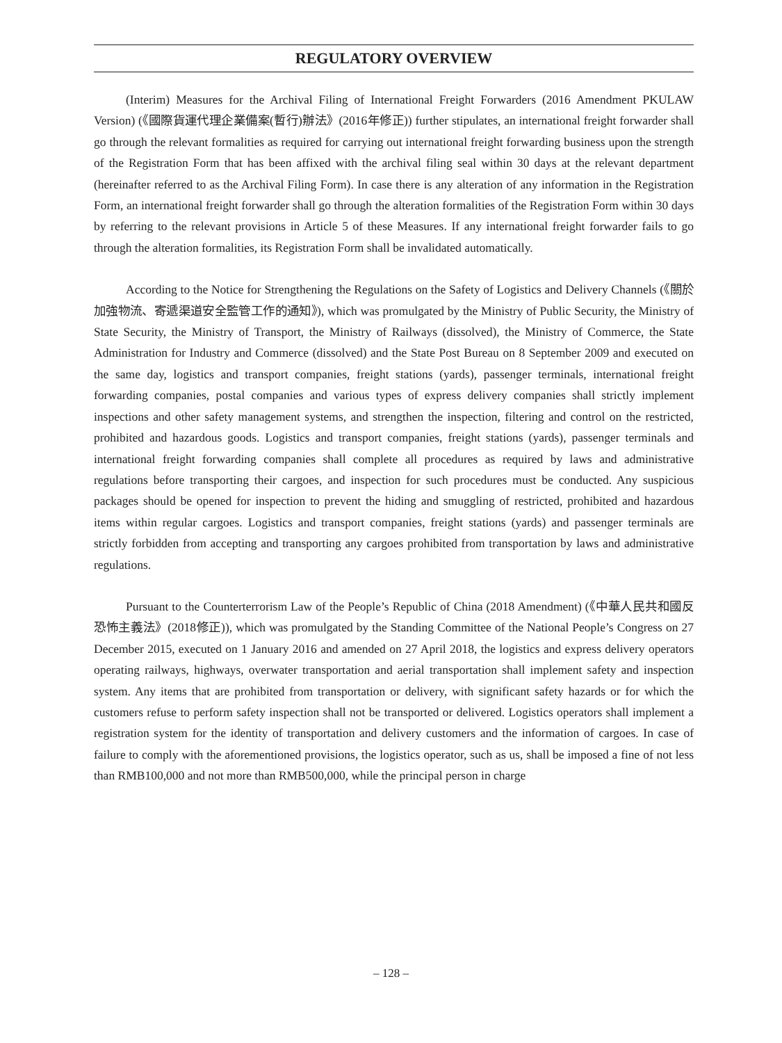REGULATORY OVERVIEW
(Interim) Measures for the Archival Filing of International Freight Forwarders (2016 Amendment PKULAW Version) (《國際貨運代理企業備案(暫行)辦法》(2016年修正)) further stipulates, an international freight forwarder shall go through the relevant formalities as required for carrying out international freight forwarding business upon the strength of the Registration Form that has been affixed with the archival filing seal within 30 days at the relevant department (hereinafter referred to as the Archival Filing Form). In case there is any alteration of any information in the Registration Form, an international freight forwarder shall go through the alteration formalities of the Registration Form within 30 days by referring to the relevant provisions in Article 5 of these Measures. If any international freight forwarder fails to go through the alteration formalities, its Registration Form shall be invalidated automatically.
According to the Notice for Strengthening the Regulations on the Safety of Logistics and Delivery Channels (《關於加強物流、寄遞渠道安全監管工作的通知》), which was promulgated by the Ministry of Public Security, the Ministry of State Security, the Ministry of Transport, the Ministry of Railways (dissolved), the Ministry of Commerce, the State Administration for Industry and Commerce (dissolved) and the State Post Bureau on 8 September 2009 and executed on the same day, logistics and transport companies, freight stations (yards), passenger terminals, international freight forwarding companies, postal companies and various types of express delivery companies shall strictly implement inspections and other safety management systems, and strengthen the inspection, filtering and control on the restricted, prohibited and hazardous goods. Logistics and transport companies, freight stations (yards), passenger terminals and international freight forwarding companies shall complete all procedures as required by laws and administrative regulations before transporting their cargoes, and inspection for such procedures must be conducted. Any suspicious packages should be opened for inspection to prevent the hiding and smuggling of restricted, prohibited and hazardous items within regular cargoes. Logistics and transport companies, freight stations (yards) and passenger terminals are strictly forbidden from accepting and transporting any cargoes prohibited from transportation by laws and administrative regulations.
Pursuant to the Counterterrorism Law of the People’s Republic of China (2018 Amendment) (《中華人民共和國反恐怖主義法》(2018修正)), which was promulgated by the Standing Committee of the National People’s Congress on 27 December 2015, executed on 1 January 2016 and amended on 27 April 2018, the logistics and express delivery operators operating railways, highways, overwater transportation and aerial transportation shall implement safety and inspection system. Any items that are prohibited from transportation or delivery, with significant safety hazards or for which the customers refuse to perform safety inspection shall not be transported or delivered. Logistics operators shall implement a registration system for the identity of transportation and delivery customers and the information of cargoes. In case of failure to comply with the aforementioned provisions, the logistics operator, such as us, shall be imposed a fine of not less than RMB100,000 and not more than RMB500,000, while the principal person in charge
– 128 –